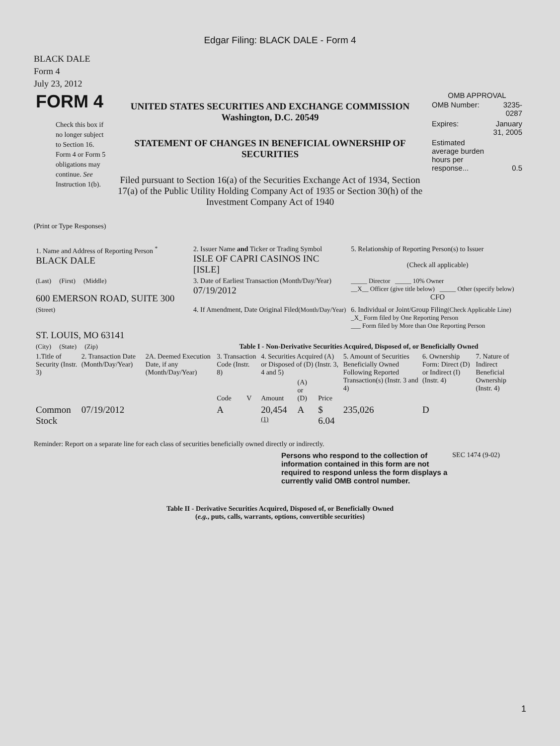Edgar Filing: BLACK DALE - Form 4
BLACK DALE
Form 4
July 23, 2012
| FORM 4 Check this box if no longer subject to Section 16. Form 4 or Form 5 obligations may continue. See Instruction 1(b). | UNITED STATES SECURITIES AND EXCHANGE COMMISSION Washington, D.C. 20549 STATEMENT OF CHANGES IN BENEFICIAL OWNERSHIP OF SECURITIES Filed pursuant to Section 16(a) of the Securities Exchange Act of 1934, Section 17(a) of the Public Utility Holding Company Act of 1935 or Section 30(h) of the Investment Company Act of 1940 | OMB APPROVAL / OMB Number: / 3235-0287 / / Expires: / January 31, 2005 / / Estimated average burden hours per response... / 0.5 / |
(Print or Type Responses)
| 1. Name and Address of Reporting Person <sup>*</sup> BLACK DALE | 2. Issuer Name and Ticker or Trading Symbol ISLE OF CAPRI CASINOS INC [ISLE] | 5. Relationship of Reporting Person(s) to Issuer (Check all applicable) |
| (Last) (First) (Middle) 600 EMERSON ROAD, SUITE 300 | 3. Date of Earliest Transaction (Month/Day/Year) 07/19/2012 | _____ Director _____ 10% Owner __X__ Officer (give title below) _____ Other (specify below) CFO |
| (Street) ST. LOUIS, MO 63141 | 4. If Amendment, Date Original Filed (Month/Day/Year) | 6. Individual or Joint/Group Filing (Check Applicable Line) _X_ Form filed by One Reporting Person ___ Form filed by More than One Reporting Person |
| (City) (State) (Zip) | Table I - Non-Derivative Securities Acquired, Disposed of, or Beneficially Owned | |
| 1.Title of Security (Instr. 3) | 2. Transaction Date (Month/Day/Year) | 2A. Deemed Execution Date, if any (Month/Day/Year) | 3. Transaction Code (Instr. 8) | | 4. Securities Acquired (A) or Disposed of (D) (Instr. 3, 4 and 5) | | | 5. Amount of Securities Beneficially Owned Following Reported Transaction(s) (Instr. 3 and 4) | 6. Ownership Form: Direct (D) or Indirect (I) (Instr. 4) | 7. Nature of Indirect Beneficial Ownership (Instr. 4) |
| --- | --- | --- | --- | --- | --- | --- | --- | --- | --- | --- |
| | | | Code | V | Amount | (A) or (D) | Price | | | |
| Common Stock | 07/19/2012 | | A | | 20,454 <sup>(1)</sup> | A | $ 6.04 | 235,026 | D | |
Reminder: Report on a separate line for each class of securities beneficially owned directly or indirectly.
Persons who respond to the collection of information contained in this form are not required to respond unless the form displays a currently valid OMB control number.
SEC 1474 (9-02)
Table II - Derivative Securities Acquired, Disposed of, or Beneficially Owned
(e.g., puts, calls, warrants, options, convertible securities)
1